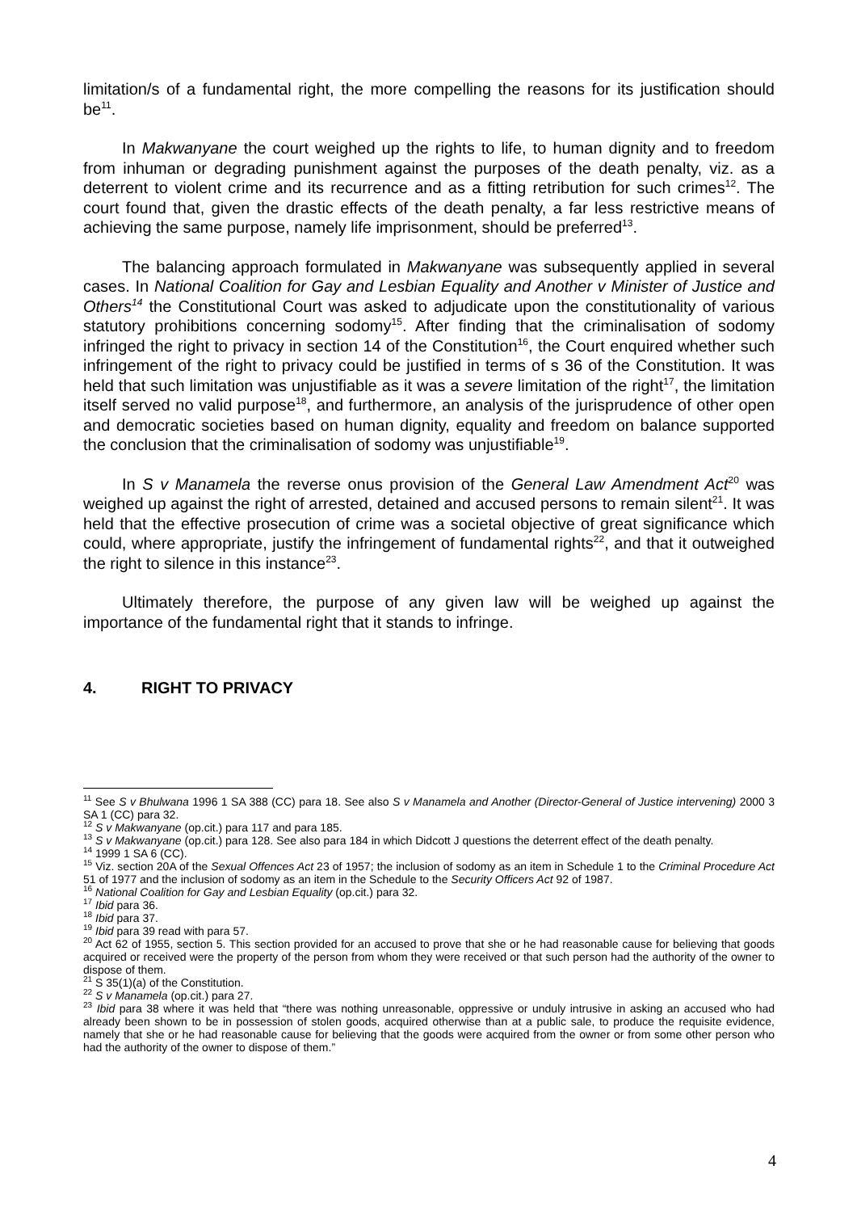limitation/s of a fundamental right, the more compelling the reasons for its justification should be<sup>11</sup>.
In Makwanyane the court weighed up the rights to life, to human dignity and to freedom from inhuman or degrading punishment against the purposes of the death penalty, viz. as a deterrent to violent crime and its recurrence and as a fitting retribution for such crimes<sup>12</sup>. The court found that, given the drastic effects of the death penalty, a far less restrictive means of achieving the same purpose, namely life imprisonment, should be preferred<sup>13</sup>.
The balancing approach formulated in Makwanyane was subsequently applied in several cases. In National Coalition for Gay and Lesbian Equality and Another v Minister of Justice and Others<sup>14</sup> the Constitutional Court was asked to adjudicate upon the constitutionality of various statutory prohibitions concerning sodomy<sup>15</sup>. After finding that the criminalisation of sodomy infringed the right to privacy in section 14 of the Constitution<sup>16</sup>, the Court enquired whether such infringement of the right to privacy could be justified in terms of s 36 of the Constitution. It was held that such limitation was unjustifiable as it was a severe limitation of the right<sup>17</sup>, the limitation itself served no valid purpose<sup>18</sup>, and furthermore, an analysis of the jurisprudence of other open and democratic societies based on human dignity, equality and freedom on balance supported the conclusion that the criminalisation of sodomy was unjustifiable<sup>19</sup>.
In S v Manamela the reverse onus provision of the General Law Amendment Act<sup>20</sup> was weighed up against the right of arrested, detained and accused persons to remain silent<sup>21</sup>. It was held that the effective prosecution of crime was a societal objective of great significance which could, where appropriate, justify the infringement of fundamental rights<sup>22</sup>, and that it outweighed the right to silence in this instance<sup>23</sup>.
Ultimately therefore, the purpose of any given law will be weighed up against the importance of the fundamental right that it stands to infringe.
4. RIGHT TO PRIVACY
<sup>11</sup> See S v Bhulwana 1996 1 SA 388 (CC) para 18. See also S v Manamela and Another (Director-General of Justice intervening) 2000 3 SA 1 (CC) para 32.
<sup>12</sup> S v Makwanyane (op.cit.) para 117 and para 185.
<sup>13</sup> S v Makwanyane (op.cit.) para 128. See also para 184 in which Didcott J questions the deterrent effect of the death penalty.
<sup>14</sup> 1999 1 SA 6 (CC).
<sup>15</sup> Viz. section 20A of the Sexual Offences Act 23 of 1957; the inclusion of sodomy as an item in Schedule 1 to the Criminal Procedure Act 51 of 1977 and the inclusion of sodomy as an item in the Schedule to the Security Officers Act 92 of 1987.
<sup>16</sup> National Coalition for Gay and Lesbian Equality (op.cit.) para 32.
<sup>17</sup> Ibid para 36.
<sup>18</sup> Ibid para 37.
<sup>19</sup> Ibid para 39 read with para 57.
<sup>20</sup> Act 62 of 1955, section 5. This section provided for an accused to prove that she or he had reasonable cause for believing that goods acquired or received were the property of the person from whom they were received or that such person had the authority of the owner to dispose of them.
<sup>21</sup> S 35(1)(a) of the Constitution.
<sup>22</sup> S v Manamela (op.cit.) para 27.
<sup>23</sup> Ibid para 38 where it was held that “there was nothing unreasonable, oppressive or unduly intrusive in asking an accused who had already been shown to be in possession of stolen goods, acquired otherwise than at a public sale, to produce the requisite evidence, namely that she or he had reasonable cause for believing that the goods were acquired from the owner or from some other person who had the authority of the owner to dispose of them.”
4